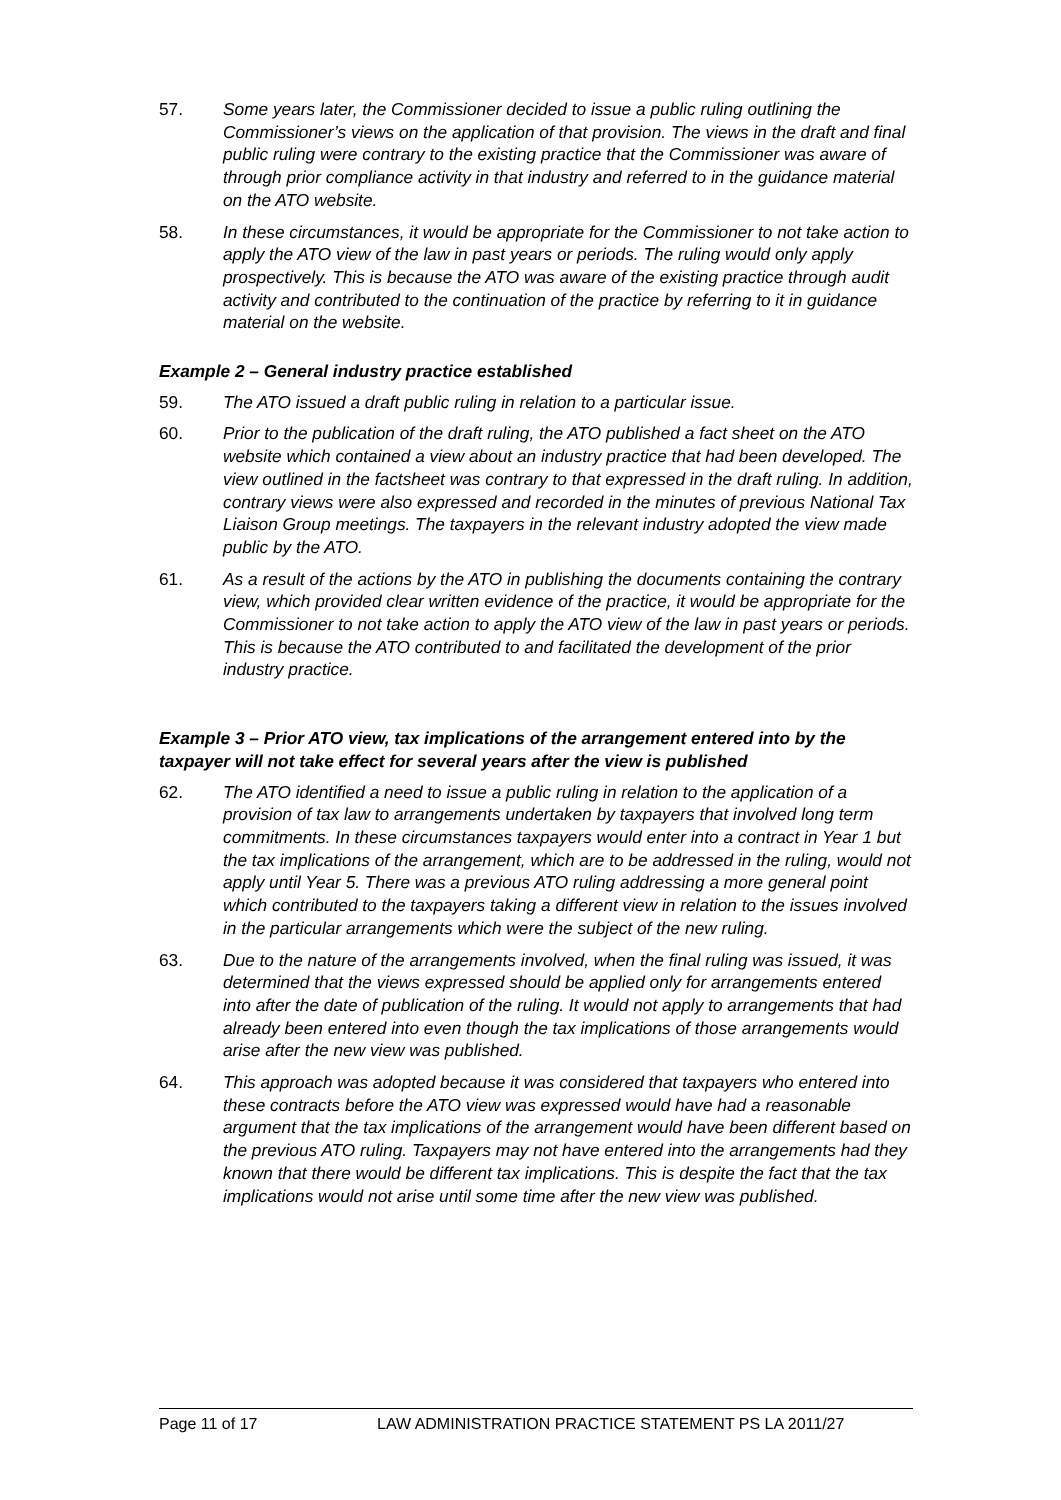57. Some years later, the Commissioner decided to issue a public ruling outlining the Commissioner’s views on the application of that provision. The views in the draft and final public ruling were contrary to the existing practice that the Commissioner was aware of through prior compliance activity in that industry and referred to in the guidance material on the ATO website.
58. In these circumstances, it would be appropriate for the Commissioner to not take action to apply the ATO view of the law in past years or periods. The ruling would only apply prospectively. This is because the ATO was aware of the existing practice through audit activity and contributed to the continuation of the practice by referring to it in guidance material on the website.
Example 2 – General industry practice established
59. The ATO issued a draft public ruling in relation to a particular issue.
60. Prior to the publication of the draft ruling, the ATO published a fact sheet on the ATO website which contained a view about an industry practice that had been developed. The view outlined in the factsheet was contrary to that expressed in the draft ruling. In addition, contrary views were also expressed and recorded in the minutes of previous National Tax Liaison Group meetings. The taxpayers in the relevant industry adopted the view made public by the ATO.
61. As a result of the actions by the ATO in publishing the documents containing the contrary view, which provided clear written evidence of the practice, it would be appropriate for the Commissioner to not take action to apply the ATO view of the law in past years or periods. This is because the ATO contributed to and facilitated the development of the prior industry practice.
Example 3 – Prior ATO view, tax implications of the arrangement entered into by the taxpayer will not take effect for several years after the view is published
62. The ATO identified a need to issue a public ruling in relation to the application of a provision of tax law to arrangements undertaken by taxpayers that involved long term commitments. In these circumstances taxpayers would enter into a contract in Year 1 but the tax implications of the arrangement, which are to be addressed in the ruling, would not apply until Year 5. There was a previous ATO ruling addressing a more general point which contributed to the taxpayers taking a different view in relation to the issues involved in the particular arrangements which were the subject of the new ruling.
63. Due to the nature of the arrangements involved, when the final ruling was issued, it was determined that the views expressed should be applied only for arrangements entered into after the date of publication of the ruling. It would not apply to arrangements that had already been entered into even though the tax implications of those arrangements would arise after the new view was published.
64. This approach was adopted because it was considered that taxpayers who entered into these contracts before the ATO view was expressed would have had a reasonable argument that the tax implications of the arrangement would have been different based on the previous ATO ruling. Taxpayers may not have entered into the arrangements had they known that there would be different tax implications. This is despite the fact that the tax implications would not arise until some time after the new view was published.
Page 11 of 17 LAW ADMINISTRATION PRACTICE STATEMENT PS LA 2011/27